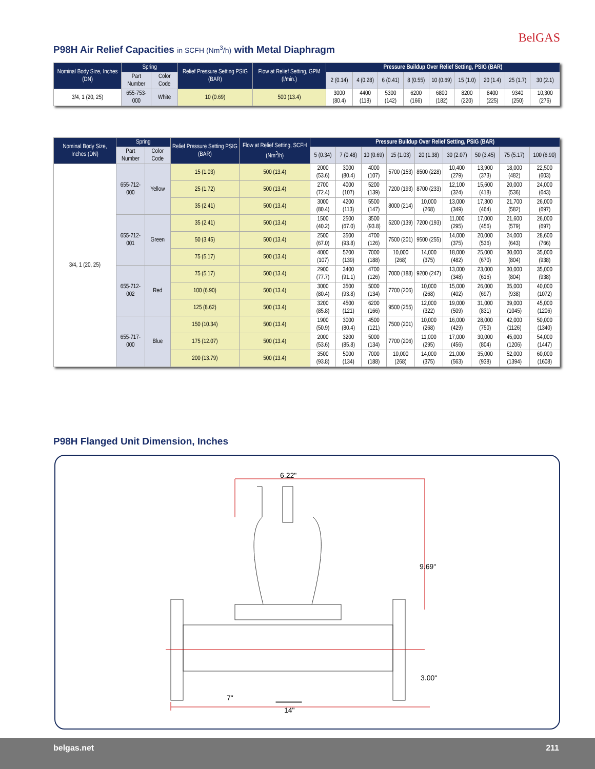BelGAS
P98H Air Relief Capacities in SCFH (Nm<sup>3</sup>/h) with Metal Diaphragm
| Nominal Body Size, Inches (DN) | Spring | | Relief Pressure Setting PSIG (BAR) | Flow at Relief Setting, GPM (l/min.) | Pressure Buildup Over Relief Setting, PSIG (BAR) | | | | | | | | |
| --- | --- | --- | --- | --- | --- | --- | --- | --- | --- | --- | --- | --- | --- |
| | Part Number | Color Code | | | 2 (0.14) | 4 (0.28) | 6 (0.41) | 8 (0.55) | 10 (0.69) | 15 (1.0) | 20 (1.4) | 25 (1.7) | 30 (2.1) |
| 3/4, 1 (20, 25) | 655-753-000 | White | 10 (0.69) | 500 (13.4) | 3000 (80.4) | 4400 (118) | 5300 (142) | 6200 (166) | 6800 (182) | 8200 (220) | 8400 (225) | 9340 (250) | 10,300 (276) |
| Nominal Body Size, Inches (DN) | Spring | | Relief Pressure Setting PSIG (BAR) | Flow at Relief Setting, SCFH (Nm<sup>3</sup>/h) | Pressure Buildup Over Relief Setting, PSIG (BAR) | | | | | | | | |
| --- | --- | --- | --- | --- | --- | --- | --- | --- | --- | --- | --- | --- | --- |
| | Part Number | Color Code | | | 5 (0.34) | 7 (0.48) | 10 (0.69) | 15 (1.03) | 20 (1.38) | 30 (2.07) | 50 (3.45) | 75 (5.17) | 100 (6.90) |
| 3/4, 1 (20, 25) | 655-712-000 | Yellow | 15 (1.03) | 500 (13.4) | 2000 (53.6) | 3000 (80.4) | 4000 (107) | 5700 (153) | 8500 (228) | 10,400 (279) | 13,900 (373) | 18,000 (482) | 22,500 (603) |
| | | | 25 (1.72) | 500 (13.4) | 2700 (72.4) | 4000 (107) | 5200 (139) | 7200 (193) | 8700 (233) | 12,100 (324) | 15,600 (418) | 20,000 (536) | 24,000 (643) |
| | | | 35 (2.41) | 500 (13.4) | 3000 (80.4) | 4200 (113) | 5500 (147) | 8000 (214) | 10,000 (268) | 13,000 (349) | 17,300 (464) | 21,700 (582) | 26,000 (697) |
| | 655-712-001 | Green | 35 (2.41) | 500 (13.4) | 1500 (40.2) | 2500 (67.0) | 3500 (93.8) | 5200 (139) | 7200 (193) | 11,000 (295) | 17,000 (456) | 21,600 (579) | 26,000 (697) |
| | | | 50 (3.45) | 500 (13.4) | 2500 (67.0) | 3500 (93.8) | 4700 (126) | 7500 (201) | 9500 (255) | 14,000 (375) | 20,000 (536) | 24,000 (643) | 28,600 (766) |
| | | | 75 (5.17) | 500 (13.4) | 4000 (107) | 5200 (139) | 7000 (188) | 10,000 (268) | 14,000 (375) | 18,000 (482) | 25,000 (670) | 30,000 (804) | 35,000 (938) |
| | 655-712-002 | Red | 75 (5.17) | 500 (13.4) | 2900 (77.7) | 3400 (91.1) | 4700 (126) | 7000 (188) | 9200 (247) | 13,000 (348) | 23,000 (616) | 30,000 (804) | 35,000 (938) |
| | | | 100 (6.90) | 500 (13.4) | 3000 (80.4) | 3500 (93.8) | 5000 (134) | 7700 (206) | 10,000 (268) | 15,000 (402) | 26,000 (697) | 35,000 (938) | 40,000 (1072) |
| | | | 125 (8.62) | 500 (13.4) | 3200 (85.8) | 4500 (121) | 6200 (166) | 9500 (255) | 12,000 (322) | 19,000 (509) | 31,000 (831) | 39,000 (1045) | 45,000 (1206) |
| | 655-717-000 | Blue | 150 (10.34) | 500 (13.4) | 1900 (50.9) | 3000 (80.4) | 4500 (121) | 7500 (201) | 10,000 (268) | 16,000 (429) | 28,000 (750) | 42,000 (1126) | 50,000 (1340) |
| | | | 175 (12.07) | 500 (13.4) | 2000 (53.6) | 3200 (85.8) | 5000 (134) | 7700 (206) | 11,000 (295) | 17,000 (456) | 30,000 (804) | 45,000 (1206) | 54,000 (1447) |
| | | | 200 (13.79) | 500 (13.4) | 3500 (93.8) | 5000 (134) | 7000 (188) | 10,000 (268) | 14,000 (375) | 21,000 (563) | 35,000 (938) | 52,000 (1394) | 60,000 (1608) |
P98H Flanged Unit Dimension, Inches
6.22"
9.69"
3.00"
7"
14"
belgas.net 211